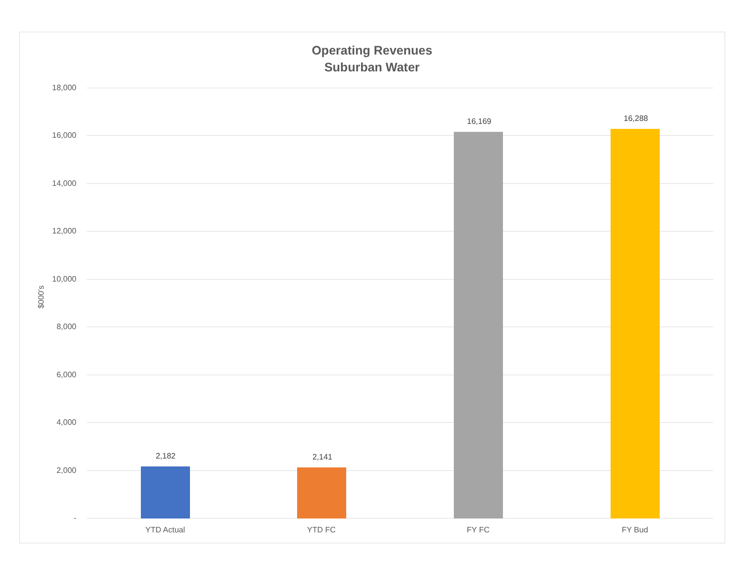Operating Revenues
Suburban Water
$000's
18,000
16,000
14,000
12,000
10,000
8,000
6,000
4,000
2,000
-
2,182 2,141
16,169 16,288
YTD Actual YTD FC FY FC FY Bud